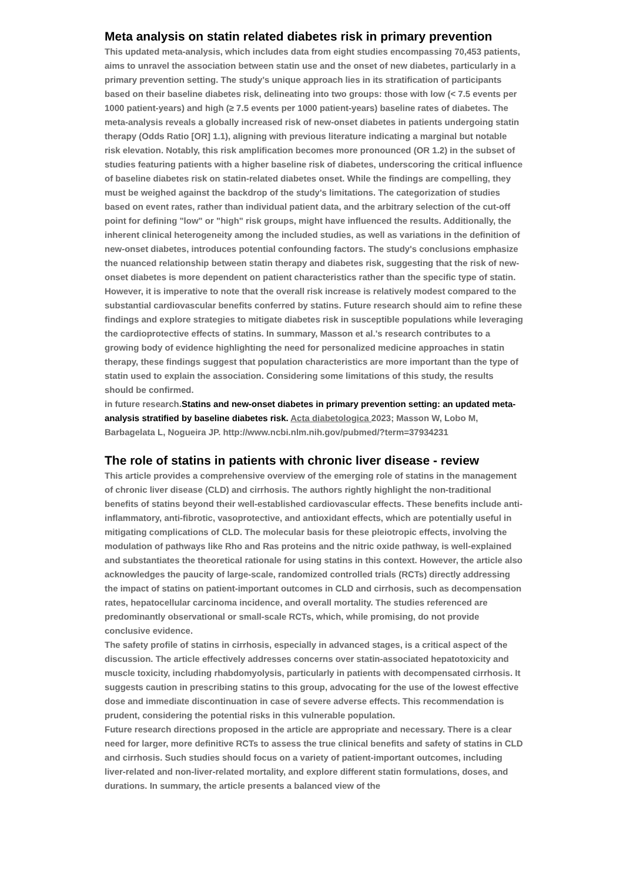Meta analysis on statin related diabetes risk in primary prevention
This updated meta-analysis, which includes data from eight studies encompassing 70,453 patients, aims to unravel the association between statin use and the onset of new diabetes, particularly in a primary prevention setting. The study's unique approach lies in its stratification of participants based on their baseline diabetes risk, delineating into two groups: those with low (< 7.5 events per 1000 patient-years) and high (≥ 7.5 events per 1000 patient-years) baseline rates of diabetes. The meta-analysis reveals a globally increased risk of new-onset diabetes in patients undergoing statin therapy (Odds Ratio [OR] 1.1), aligning with previous literature indicating a marginal but notable risk elevation. Notably, this risk amplification becomes more pronounced (OR 1.2) in the subset of studies featuring patients with a higher baseline risk of diabetes, underscoring the critical influence of baseline diabetes risk on statin-related diabetes onset. While the findings are compelling, they must be weighed against the backdrop of the study's limitations. The categorization of studies based on event rates, rather than individual patient data, and the arbitrary selection of the cut-off point for defining "low" or "high" risk groups, might have influenced the results. Additionally, the inherent clinical heterogeneity among the included studies, as well as variations in the definition of new-onset diabetes, introduces potential confounding factors. The study's conclusions emphasize the nuanced relationship between statin therapy and diabetes risk, suggesting that the risk of new-onset diabetes is more dependent on patient characteristics rather than the specific type of statin. However, it is imperative to note that the overall risk increase is relatively modest compared to the substantial cardiovascular benefits conferred by statins. Future research should aim to refine these findings and explore strategies to mitigate diabetes risk in susceptible populations while leveraging the cardioprotective effects of statins. In summary, Masson et al.'s research contributes to a growing body of evidence highlighting the need for personalized medicine approaches in statin therapy, these findings suggest that population characteristics are more important than the type of statin used to explain the association. Considering some limitations of this study, the results should be confirmed.
in future research.Statins and new-onset diabetes in primary prevention setting: an updated meta-analysis stratified by baseline diabetes risk. Acta diabetologica 2023; Masson W, Lobo M, Barbagelata L, Nogueira JP. http://www.ncbi.nlm.nih.gov/pubmed/?term=37934231
The role of statins in patients with chronic liver disease - review
This article provides a comprehensive overview of the emerging role of statins in the management of chronic liver disease (CLD) and cirrhosis. The authors rightly highlight the non-traditional benefits of statins beyond their well-established cardiovascular effects. These benefits include anti-inflammatory, anti-fibrotic, vasoprotective, and antioxidant effects, which are potentially useful in mitigating complications of CLD. The molecular basis for these pleiotropic effects, involving the modulation of pathways like Rho and Ras proteins and the nitric oxide pathway, is well-explained and substantiates the theoretical rationale for using statins in this context. However, the article also acknowledges the paucity of large-scale, randomized controlled trials (RCTs) directly addressing the impact of statins on patient-important outcomes in CLD and cirrhosis, such as decompensation rates, hepatocellular carcinoma incidence, and overall mortality. The studies referenced are predominantly observational or small-scale RCTs, which, while promising, do not provide conclusive evidence.
The safety profile of statins in cirrhosis, especially in advanced stages, is a critical aspect of the discussion. The article effectively addresses concerns over statin-associated hepatotoxicity and muscle toxicity, including rhabdomyolysis, particularly in patients with decompensated cirrhosis. It suggests caution in prescribing statins to this group, advocating for the use of the lowest effective dose and immediate discontinuation in case of severe adverse effects. This recommendation is prudent, considering the potential risks in this vulnerable population.
Future research directions proposed in the article are appropriate and necessary. There is a clear need for larger, more definitive RCTs to assess the true clinical benefits and safety of statins in CLD and cirrhosis. Such studies should focus on a variety of patient-important outcomes, including liver-related and non-liver-related mortality, and explore different statin formulations, doses, and durations. In summary, the article presents a balanced view of the